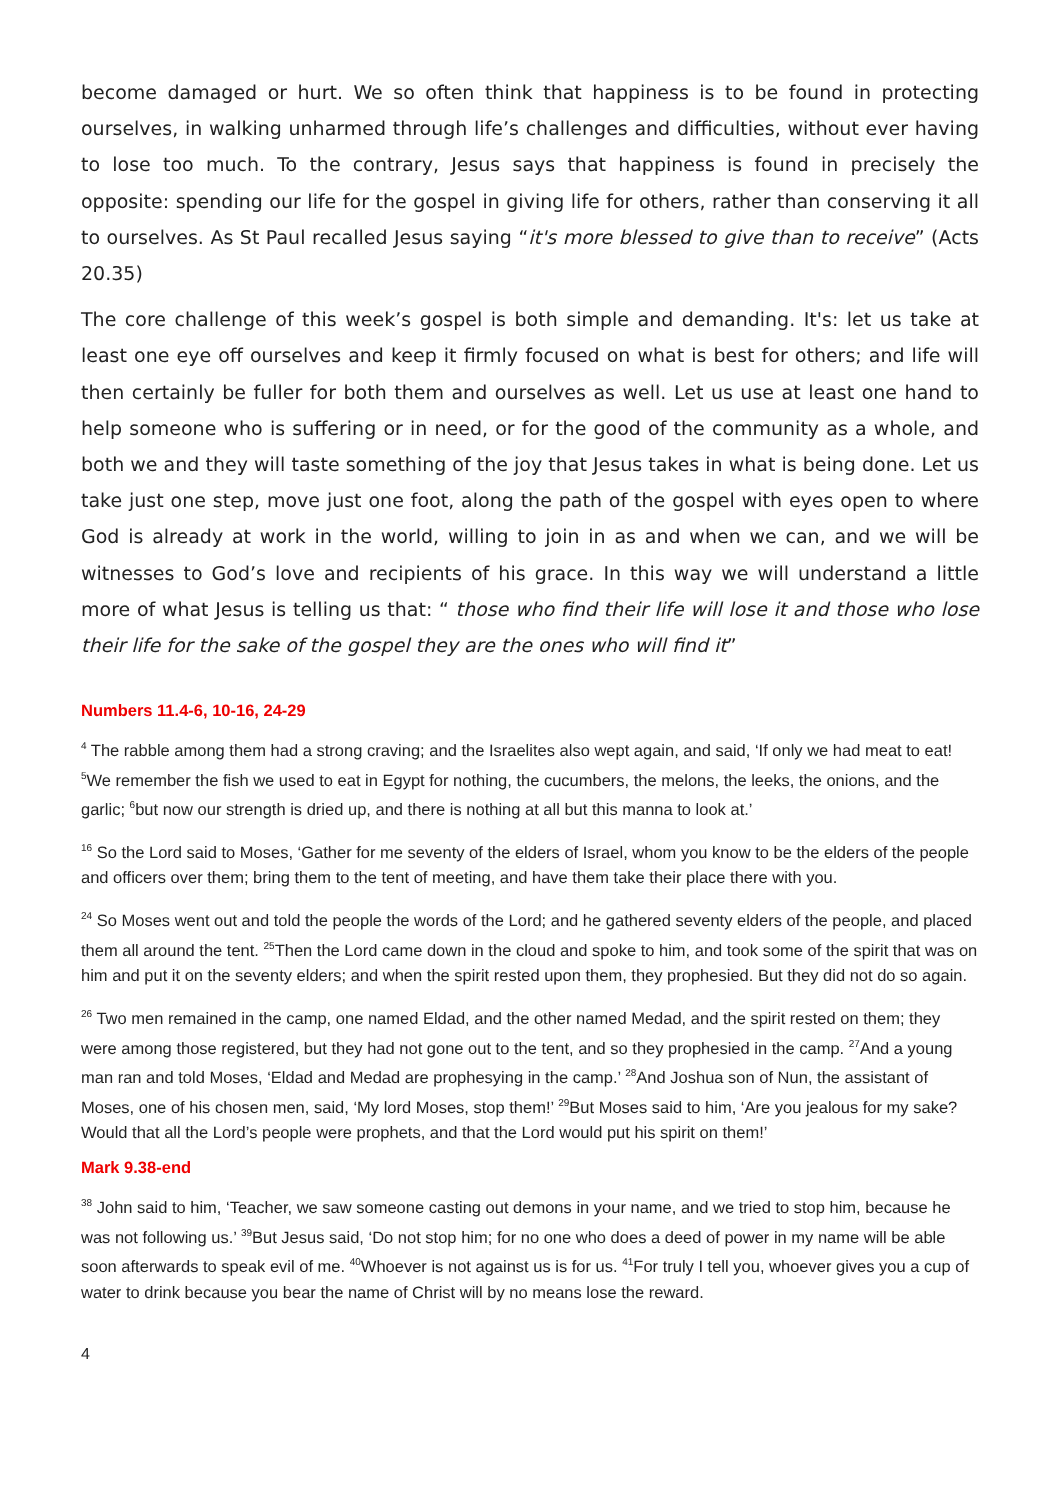become damaged or hurt. We so often think that happiness is to be found in protecting ourselves, in walking unharmed through life’s challenges and difficulties, without ever having to lose too much. To the contrary, Jesus says that happiness is found in precisely the opposite: spending our life for the gospel in giving life for others, rather than conserving it all to ourselves. As St Paul recalled Jesus saying “it's more blessed to give than to receive” (Acts 20.35)
The core challenge of this week’s gospel is both simple and demanding. It's: let us take at least one eye off ourselves and keep it firmly focused on what is best for others; and life will then certainly be fuller for both them and ourselves as well. Let us use at least one hand to help someone who is suffering or in need, or for the good of the community as a whole, and both we and they will taste something of the joy that Jesus takes in what is being done. Let us take just one step, move just one foot, along the path of the gospel with eyes open to where God is already at work in the world, willing to join in as and when we can, and we will be witnesses to God’s love and recipients of his grace. In this way we will understand a little more of what Jesus is telling us that: “ those who find their life will lose it and those who lose their life for the sake of the gospel they are the ones who will find it”
Numbers 11.4-6, 10-16, 24-29
<sup>4</sup> The rabble among them had a strong craving; and the Israelites also wept again, and said, ‘If only we had meat to eat! <sup>5</sup>We remember the fish we used to eat in Egypt for nothing, the cucumbers, the melons, the leeks, the onions, and the garlic; <sup>6</sup>but now our strength is dried up, and there is nothing at all but this manna to look at.’
<sup>16</sup> So the Lord said to Moses, ‘Gather for me seventy of the elders of Israel, whom you know to be the elders of the people and officers over them; bring them to the tent of meeting, and have them take their place there with you.
<sup>24</sup> So Moses went out and told the people the words of the Lord; and he gathered seventy elders of the people, and placed them all around the tent. <sup>25</sup>Then the Lord came down in the cloud and spoke to him, and took some of the spirit that was on him and put it on the seventy elders; and when the spirit rested upon them, they prophesied. But they did not do so again.
<sup>26</sup> Two men remained in the camp, one named Eldad, and the other named Medad, and the spirit rested on them; they were among those registered, but they had not gone out to the tent, and so they prophesied in the camp. <sup>27</sup>And a young man ran and told Moses, ‘Eldad and Medad are prophesying in the camp.’ <sup>28</sup>And Joshua son of Nun, the assistant of Moses, one of his chosen men, said, ‘My lord Moses, stop them!’ <sup>29</sup>But Moses said to him, ‘Are you jealous for my sake? Would that all the Lord’s people were prophets, and that the Lord would put his spirit on them!’
Mark 9.38-end
<sup>38</sup> John said to him, ‘Teacher, we saw someone casting out demons in your name, and we tried to stop him, because he was not following us.’ <sup>39</sup>But Jesus said, ‘Do not stop him; for no one who does a deed of power in my name will be able soon afterwards to speak evil of me. <sup>40</sup>Whoever is not against us is for us. <sup>41</sup>For truly I tell you, whoever gives you a cup of water to drink because you bear the name of Christ will by no means lose the reward.
4